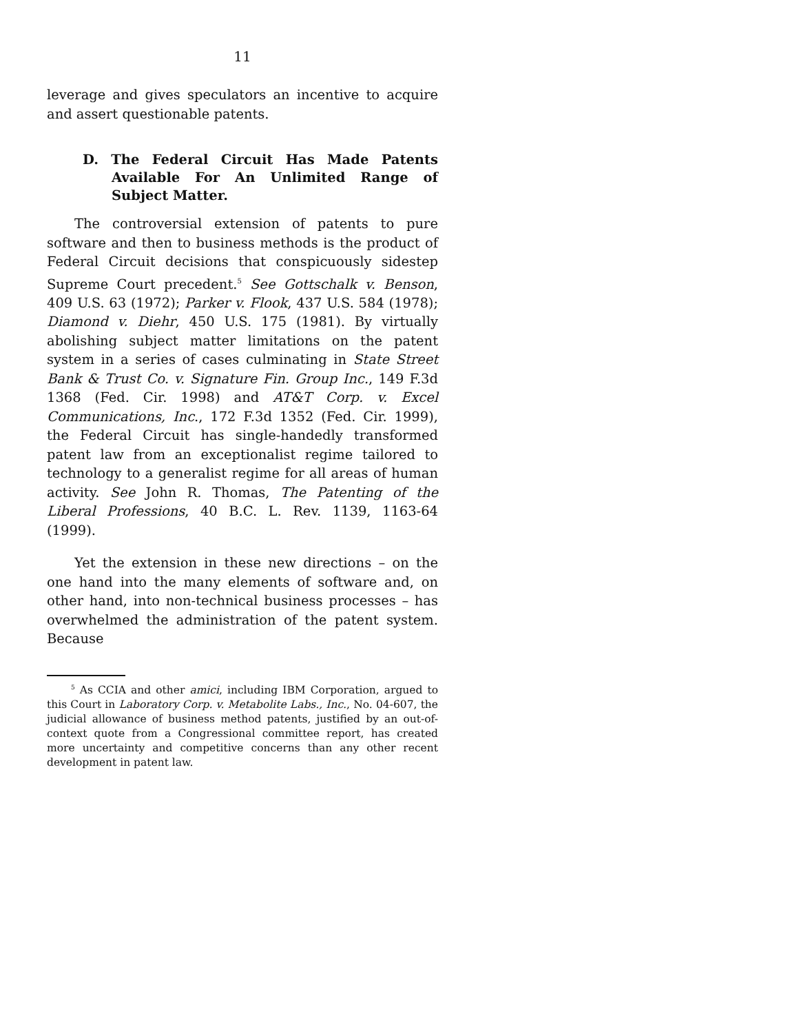11
leverage and gives speculators an incentive to acquire and assert questionable patents.
D. The Federal Circuit Has Made Patents Available For An Unlimited Range of Subject Matter.
The controversial extension of patents to pure software and then to business methods is the product of Federal Circuit decisions that conspicuously sidestep Supreme Court precedent.<sup>5</sup> See Gottschalk v. Benson, 409 U.S. 63 (1972); Parker v. Flook, 437 U.S. 584 (1978); Diamond v. Diehr, 450 U.S. 175 (1981). By virtually abolishing subject matter limitations on the patent system in a series of cases culminating in State Street Bank & Trust Co. v. Signature Fin. Group Inc., 149 F.3d 1368 (Fed. Cir. 1998) and AT&T Corp. v. Excel Communications, Inc., 172 F.3d 1352 (Fed. Cir. 1999), the Federal Circuit has single-handedly transformed patent law from an exceptionalist regime tailored to technology to a generalist regime for all areas of human activity. See John R. Thomas, The Patenting of the Liberal Professions, 40 B.C. L. Rev. 1139, 1163-64 (1999).
Yet the extension in these new directions – on the one hand into the many elements of software and, on other hand, into non-technical business processes – has overwhelmed the administration of the patent system. Because
<sup>5</sup> As CCIA and other amici, including IBM Corporation, argued to this Court in Laboratory Corp. v. Metabolite Labs., Inc., No. 04-607, the judicial allowance of business method patents, justified by an out-of-context quote from a Congressional committee report, has created more uncertainty and competitive concerns than any other recent development in patent law.